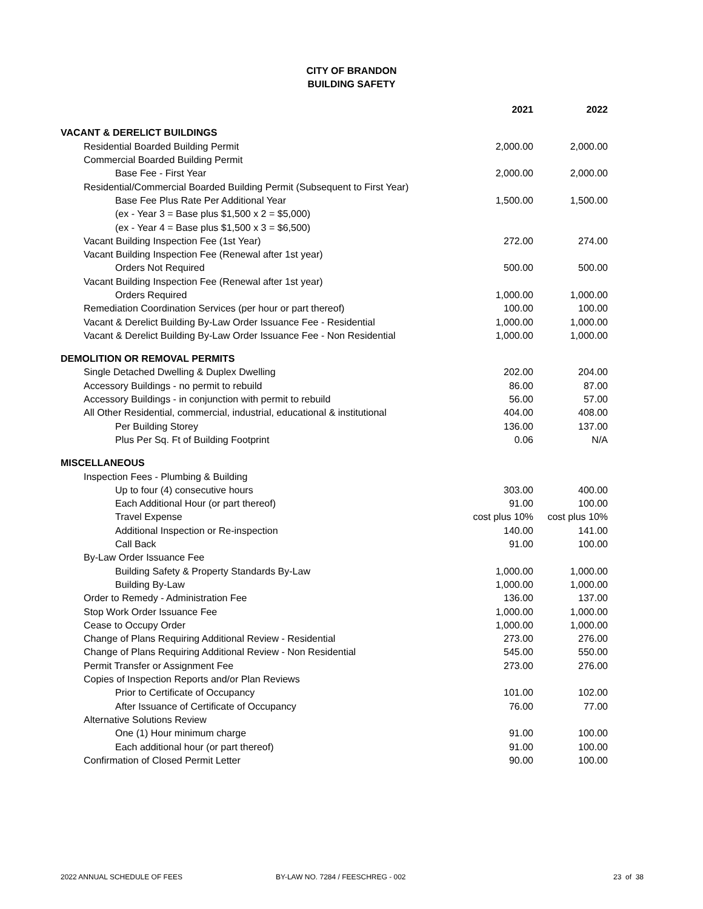CITY OF BRANDON
BUILDING SAFETY
| | 2021 | 2022 |
| VACANT & DERELICT BUILDINGS | | |
| Residential Boarded Building Permit | 2,000.00 | 2,000.00 |
| Commercial Boarded Building Permit | | |
| Base Fee - First Year | 2,000.00 | 2,000.00 |
| Residential/Commercial Boarded Building Permit (Subsequent to First Year) | | |
| Base Fee Plus Rate Per Additional Year | 1,500.00 | 1,500.00 |
| (ex - Year 3 = Base plus $1,500 x 2 = $5,000) | | |
| (ex - Year 4 = Base plus $1,500 x 3 = $6,500) | | |
| Vacant Building Inspection Fee (1st Year) | 272.00 | 274.00 |
| Vacant Building Inspection Fee (Renewal after 1st year) | | |
| Orders Not Required | 500.00 | 500.00 |
| Vacant Building Inspection Fee (Renewal after 1st year) | | |
| Orders Required | 1,000.00 | 1,000.00 |
| Remediation Coordination Services (per hour or part thereof) | 100.00 | 100.00 |
| Vacant & Derelict Building By-Law Order Issuance Fee - Residential | 1,000.00 | 1,000.00 |
| Vacant & Derelict Building By-Law Order Issuance Fee - Non Residential | 1,000.00 | 1,000.00 |
| DEMOLITION OR REMOVAL PERMITS | | |
| Single Detached Dwelling & Duplex Dwelling | 202.00 | 204.00 |
| Accessory Buildings - no permit to rebuild | 86.00 | 87.00 |
| Accessory Buildings - in conjunction with permit to rebuild | 56.00 | 57.00 |
| All Other Residential, commercial, industrial, educational & institutional | 404.00 | 408.00 |
| Per Building Storey | 136.00 | 137.00 |
| Plus Per Sq. Ft of Building Footprint | 0.06 | N/A |
| MISCELLANEOUS | | |
| Inspection Fees - Plumbing & Building | | |
| Up to four (4) consecutive hours | 303.00 | 400.00 |
| Each Additional Hour (or part thereof) | 91.00 | 100.00 |
| Travel Expense | cost plus 10% | cost plus 10% |
| Additional Inspection or Re-inspection | 140.00 | 141.00 |
| Call Back | 91.00 | 100.00 |
| By-Law Order Issuance Fee | | |
| Building Safety & Property Standards By-Law | 1,000.00 | 1,000.00 |
| Building By-Law | 1,000.00 | 1,000.00 |
| Order to Remedy - Administration Fee | 136.00 | 137.00 |
| Stop Work Order Issuance Fee | 1,000.00 | 1,000.00 |
| Cease to Occupy Order | 1,000.00 | 1,000.00 |
| Change of Plans Requiring Additional Review - Residential | 273.00 | 276.00 |
| Change of Plans Requiring Additional Review - Non Residential | 545.00 | 550.00 |
| Permit Transfer or Assignment Fee | 273.00 | 276.00 |
| Copies of Inspection Reports and/or Plan Reviews | | |
| Prior to Certificate of Occupancy | 101.00 | 102.00 |
| After Issuance of Certificate of Occupancy | 76.00 | 77.00 |
| Alternative Solutions Review | | |
| One (1) Hour minimum charge | 91.00 | 100.00 |
| Each additional hour (or part thereof) | 91.00 | 100.00 |
| Confirmation of Closed Permit Letter | 90.00 | 100.00 |
2022 ANNUAL SCHEDULE OF FEES BY-LAW NO. 7284 / FEESCHREG - 002 23 of 38